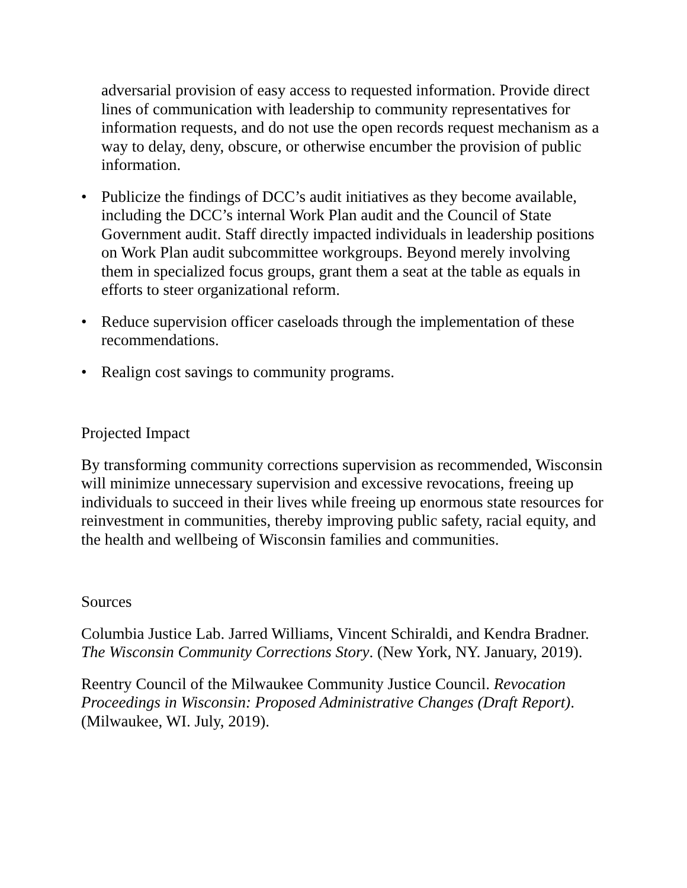adversarial provision of easy access to requested information. Provide direct lines of communication with leadership to community representatives for information requests, and do not use the open records request mechanism as a way to delay, deny, obscure, or otherwise encumber the provision of public information.
• Publicize the findings of DCC’s audit initiatives as they become available, including the DCC’s internal Work Plan audit and the Council of State Government audit. Staff directly impacted individuals in leadership positions on Work Plan audit subcommittee workgroups. Beyond merely involving them in specialized focus groups, grant them a seat at the table as equals in efforts to steer organizational reform.
• Reduce supervision officer caseloads through the implementation of these recommendations.
• Realign cost savings to community programs.
Projected Impact
By transforming community corrections supervision as recommended, Wisconsin will minimize unnecessary supervision and excessive revocations, freeing up individuals to succeed in their lives while freeing up enormous state resources for reinvestment in communities, thereby improving public safety, racial equity, and the health and wellbeing of Wisconsin families and communities.
Sources
Columbia Justice Lab. Jarred Williams, Vincent Schiraldi, and Kendra Bradner. The Wisconsin Community Corrections Story. (New York, NY. January, 2019).
Reentry Council of the Milwaukee Community Justice Council. Revocation Proceedings in Wisconsin: Proposed Administrative Changes (Draft Report). (Milwaukee, WI. July, 2019).